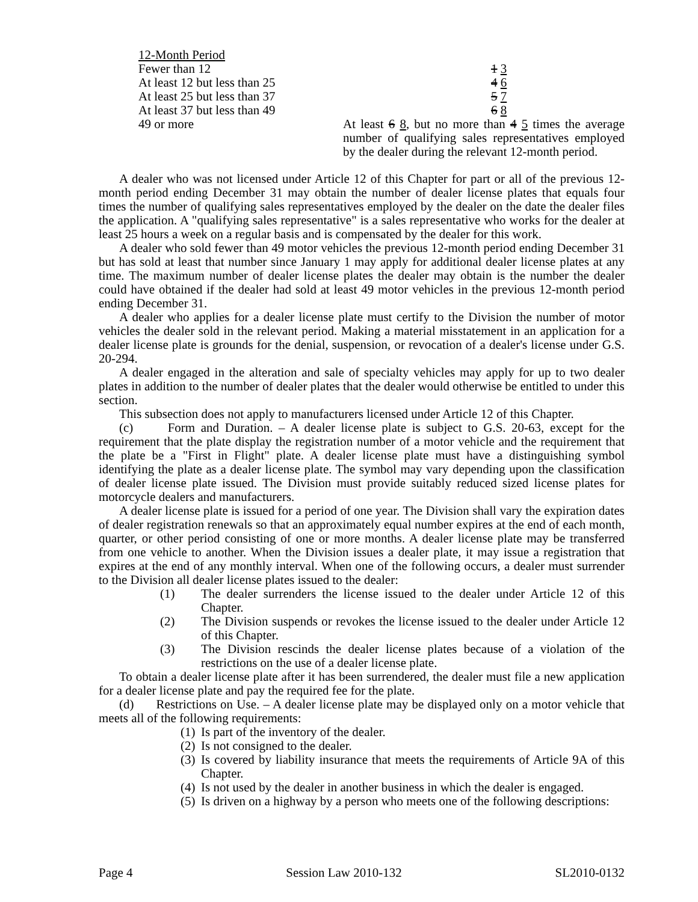| 12-Month Period | |
| Fewer than 12 | 1 3 |
| At least 12 but less than 25 | 4 6 |
| At least 25 but less than 37 | 5 7 |
| At least 37 but less than 49 | 6 8 |
| 49 or more | At least 6 8 , but no more than 4 5 times the average number of qualifying sales representatives employed by the dealer during the relevant 12-month period. |
A dealer who was not licensed under Article 12 of this Chapter for part or all of the previous 12-month period ending December 31 may obtain the number of dealer license plates that equals four times the number of qualifying sales representatives employed by the dealer on the date the dealer files the application. A "qualifying sales representative" is a sales representative who works for the dealer at least 25 hours a week on a regular basis and is compensated by the dealer for this work.
A dealer who sold fewer than 49 motor vehicles the previous 12-month period ending December 31 but has sold at least that number since January 1 may apply for additional dealer license plates at any time. The maximum number of dealer license plates the dealer may obtain is the number the dealer could have obtained if the dealer had sold at least 49 motor vehicles in the previous 12-month period ending December 31.
A dealer who applies for a dealer license plate must certify to the Division the number of motor vehicles the dealer sold in the relevant period. Making a material misstatement in an application for a dealer license plate is grounds for the denial, suspension, or revocation of a dealer's license under G.S. 20-294.
A dealer engaged in the alteration and sale of specialty vehicles may apply for up to two dealer plates in addition to the number of dealer plates that the dealer would otherwise be entitled to under this section.
This subsection does not apply to manufacturers licensed under Article 12 of this Chapter.
(c) Form and Duration. – A dealer license plate is subject to G.S. 20-63, except for the requirement that the plate display the registration number of a motor vehicle and the requirement that the plate be a "First in Flight" plate. A dealer license plate must have a distinguishing symbol identifying the plate as a dealer license plate. The symbol may vary depending upon the classification of dealer license plate issued. The Division must provide suitably reduced sized license plates for motorcycle dealers and manufacturers.
A dealer license plate is issued for a period of one year. The Division shall vary the expiration dates of dealer registration renewals so that an approximately equal number expires at the end of each month, quarter, or other period consisting of one or more months. A dealer license plate may be transferred from one vehicle to another. When the Division issues a dealer plate, it may issue a registration that expires at the end of any monthly interval. When one of the following occurs, a dealer must surrender to the Division all dealer license plates issued to the dealer:
(1) The dealer surrenders the license issued to the dealer under Article 12 of this Chapter.
(2) The Division suspends or revokes the license issued to the dealer under Article 12 of this Chapter.
(3) The Division rescinds the dealer license plates because of a violation of the restrictions on the use of a dealer license plate.
To obtain a dealer license plate after it has been surrendered, the dealer must file a new application for a dealer license plate and pay the required fee for the plate.
(d) Restrictions on Use. – A dealer license plate may be displayed only on a motor vehicle that meets all of the following requirements:
(1) Is part of the inventory of the dealer.
(2) Is not consigned to the dealer.
(3) Is covered by liability insurance that meets the requirements of Article 9A of this Chapter.
(4) Is not used by the dealer in another business in which the dealer is engaged.
(5) Is driven on a highway by a person who meets one of the following descriptions:
Page 4 Session Law 2010-132 SL2010-0132